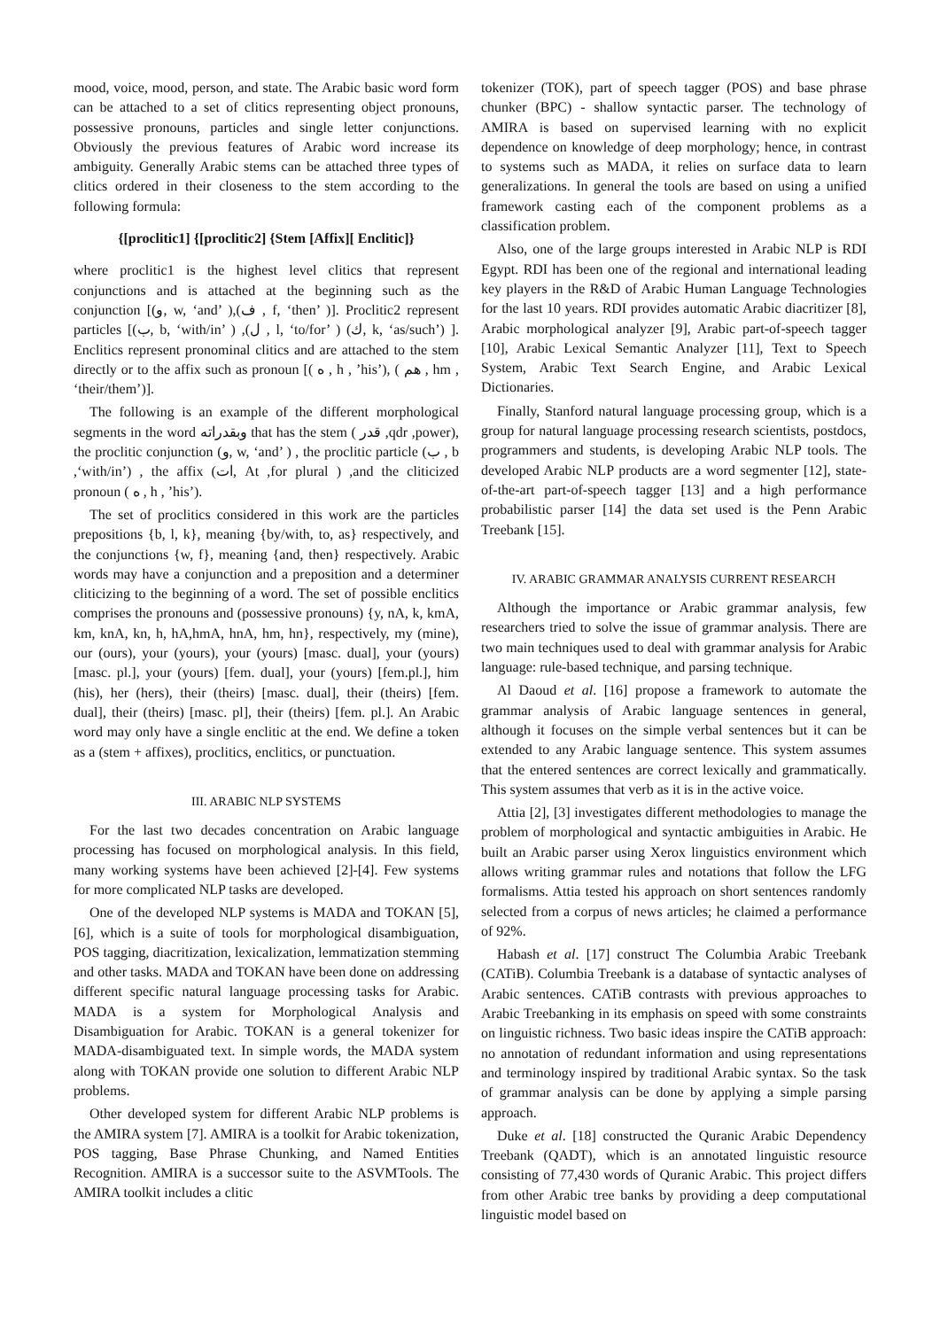mood, voice, mood, person, and state. The Arabic basic word form can be attached to a set of clitics representing object pronouns, possessive pronouns, particles and single letter conjunctions. Obviously the previous features of Arabic word increase its ambiguity. Generally Arabic stems can be attached three types of clitics ordered in their closeness to the stem according to the following formula:
{[proclitic1] {[proclitic2] {Stem [Affix][ Enclitic]}
where proclitic1 is the highest level clitics that represent conjunctions and is attached at the beginning such as the conjunction [(و, w, ‘and’ ),(ف , f, ‘then’ )]. Proclitic2 represent particles [(ب, b, ‘with/in’ ) ,(ل , l, ‘to/for’ ) (ك, k, ‘as/such’) ]. Enclitics represent pronominal clitics and are attached to the stem directly or to the affix such as pronoun [( ه , h , ’his’), ( هم , hm , ‘their/them’)].
The following is an example of the different morphological segments in the word وبقدراته that has the stem ( قدر ,qdr ,power), the proclitic conjunction (و, w, ‘and’ ) , the proclitic particle (ب , b ,‘with/in’) , the affix (ات, At ,for plural ) ,and the cliticized pronoun ( ه , h , ’his’).
The set of proclitics considered in this work are the particles prepositions {b, l, k}, meaning {by/with, to, as} respectively, and the conjunctions {w, f}, meaning {and, then} respectively. Arabic words may have a conjunction and a preposition and a determiner cliticizing to the beginning of a word. The set of possible enclitics comprises the pronouns and (possessive pronouns) {y, nA, k, kmA, km, knA, kn, h, hA,hmA, hnA, hm, hn}, respectively, my (mine), our (ours), your (yours), your (yours) [masc. dual], your (yours) [masc. pl.], your (yours) [fem. dual], your (yours) [fem.pl.], him (his), her (hers), their (theirs) [masc. dual], their (theirs) [fem. dual], their (theirs) [masc. pl], their (theirs) [fem. pl.]. An Arabic word may only have a single enclitic at the end. We define a token as a (stem + affixes), proclitics, enclitics, or punctuation.
III. ARABIC NLP SYSTEMS
For the last two decades concentration on Arabic language processing has focused on morphological analysis. In this field, many working systems have been achieved [2]-[4]. Few systems for more complicated NLP tasks are developed.
One of the developed NLP systems is MADA and TOKAN [5], [6], which is a suite of tools for morphological disambiguation, POS tagging, diacritization, lexicalization, lemmatization stemming and other tasks. MADA and TOKAN have been done on addressing different specific natural language processing tasks for Arabic. MADA is a system for Morphological Analysis and Disambiguation for Arabic. TOKAN is a general tokenizer for MADA-disambiguated text. In simple words, the MADA system along with TOKAN provide one solution to different Arabic NLP problems.
Other developed system for different Arabic NLP problems is the AMIRA system [7]. AMIRA is a toolkit for Arabic tokenization, POS tagging, Base Phrase Chunking, and Named Entities Recognition. AMIRA is a successor suite to the ASVMTools. The AMIRA toolkit includes a clitic
tokenizer (TOK), part of speech tagger (POS) and base phrase chunker (BPC) - shallow syntactic parser. The technology of AMIRA is based on supervised learning with no explicit dependence on knowledge of deep morphology; hence, in contrast to systems such as MADA, it relies on surface data to learn generalizations. In general the tools are based on using a unified framework casting each of the component problems as a classification problem.
Also, one of the large groups interested in Arabic NLP is RDI Egypt. RDI has been one of the regional and international leading key players in the R&D of Arabic Human Language Technologies for the last 10 years. RDI provides automatic Arabic diacritizer [8], Arabic morphological analyzer [9], Arabic part-of-speech tagger [10], Arabic Lexical Semantic Analyzer [11], Text to Speech System, Arabic Text Search Engine, and Arabic Lexical Dictionaries.
Finally, Stanford natural language processing group, which is a group for natural language processing research scientists, postdocs, programmers and students, is developing Arabic NLP tools. The developed Arabic NLP products are a word segmenter [12], state-of-the-art part-of-speech tagger [13] and a high performance probabilistic parser [14] the data set used is the Penn Arabic Treebank [15].
IV. ARABIC GRAMMAR ANALYSIS CURRENT RESEARCH
Although the importance or Arabic grammar analysis, few researchers tried to solve the issue of grammar analysis. There are two main techniques used to deal with grammar analysis for Arabic language: rule-based technique, and parsing technique.
Al Daoud et al. [16] propose a framework to automate the grammar analysis of Arabic language sentences in general, although it focuses on the simple verbal sentences but it can be extended to any Arabic language sentence. This system assumes that the entered sentences are correct lexically and grammatically. This system assumes that verb as it is in the active voice.
Attia [2], [3] investigates different methodologies to manage the problem of morphological and syntactic ambiguities in Arabic. He built an Arabic parser using Xerox linguistics environment which allows writing grammar rules and notations that follow the LFG formalisms. Attia tested his approach on short sentences randomly selected from a corpus of news articles; he claimed a performance of 92%.
Habash et al. [17] construct The Columbia Arabic Treebank (CATiB). Columbia Treebank is a database of syntactic analyses of Arabic sentences. CATiB contrasts with previous approaches to Arabic Treebanking in its emphasis on speed with some constraints on linguistic richness. Two basic ideas inspire the CATiB approach: no annotation of redundant information and using representations and terminology inspired by traditional Arabic syntax. So the task of grammar analysis can be done by applying a simple parsing approach.
Duke et al. [18] constructed the Quranic Arabic Dependency Treebank (QADT), which is an annotated linguistic resource consisting of 77,430 words of Quranic Arabic. This project differs from other Arabic tree banks by providing a deep computational linguistic model based on